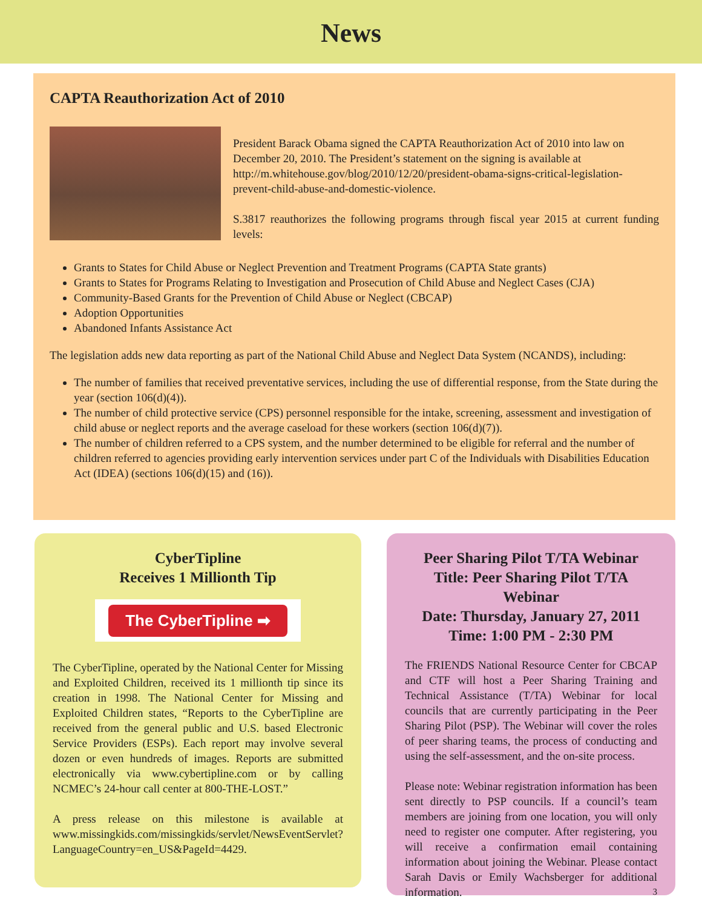News
CAPTA Reauthorization Act of 2010
President Barack Obama signed the CAPTA Reauthorization Act of 2010 into law on December 20, 2010. The President’s statement on the signing is available at http://m.whitehouse.gov/blog/2010/12/20/president-obama-signs-critical-legislation-prevent-child-abuse-and-domestic-violence.
S.3817 reauthorizes the following programs through fiscal year 2015 at current funding levels:
Grants to States for Child Abuse or Neglect Prevention and Treatment Programs (CAPTA State grants)
Grants to States for Programs Relating to Investigation and Prosecution of Child Abuse and Neglect Cases (CJA)
Community-Based Grants for the Prevention of Child Abuse or Neglect (CBCAP)
Adoption Opportunities
Abandoned Infants Assistance Act
The legislation adds new data reporting as part of the National Child Abuse and Neglect Data System (NCANDS), including:
The number of families that received preventative services, including the use of differential response, from the State during the year (section 106(d)(4)).
The number of child protective service (CPS) personnel responsible for the intake, screening, assessment and investigation of child abuse or neglect reports and the average caseload for these workers (section 106(d)(7)).
The number of children referred to a CPS system, and the number determined to be eligible for referral and the number of children referred to agencies providing early intervention services under part C of the Individuals with Disabilities Education Act (IDEA) (sections 106(d)(15) and (16)).
CyberTipline
Receives 1 Millionth Tip
The CyberTipline ➡
The CyberTipline, operated by the National Center for Missing and Exploited Children, received its 1 millionth tip since its creation in 1998. The National Center for Missing and Exploited Children states, “Reports to the CyberTipline are received from the general public and U.S. based Electronic Service Providers (ESPs). Each report may involve several dozen or even hundreds of images. Reports are submitted electronically via www.cybertipline.com or by calling NCMEC’s 24-hour call center at 800-THE-LOST.”
A press release on this milestone is available at www.missingkids.com/missingkids/servlet/NewsEventServlet?LanguageCountry=en_US&PageId=4429.
Peer Sharing Pilot T/TA Webinar
Title: Peer Sharing Pilot T/TA Webinar
Date: Thursday, January 27, 2011
Time: 1:00 PM - 2:30 PM
The FRIENDS National Resource Center for CBCAP and CTF will host a Peer Sharing Training and Technical Assistance (T/TA) Webinar for local councils that are currently participating in the Peer Sharing Pilot (PSP). The Webinar will cover the roles of peer sharing teams, the process of conducting and using the self-assessment, and the on-site process.
Please note: Webinar registration information has been sent directly to PSP councils. If a council’s team members are joining from one location, you will only need to register one computer. After registering, you will receive a confirmation email containing information about joining the Webinar. Please contact Sarah Davis or Emily Wachsberger for additional information. 3